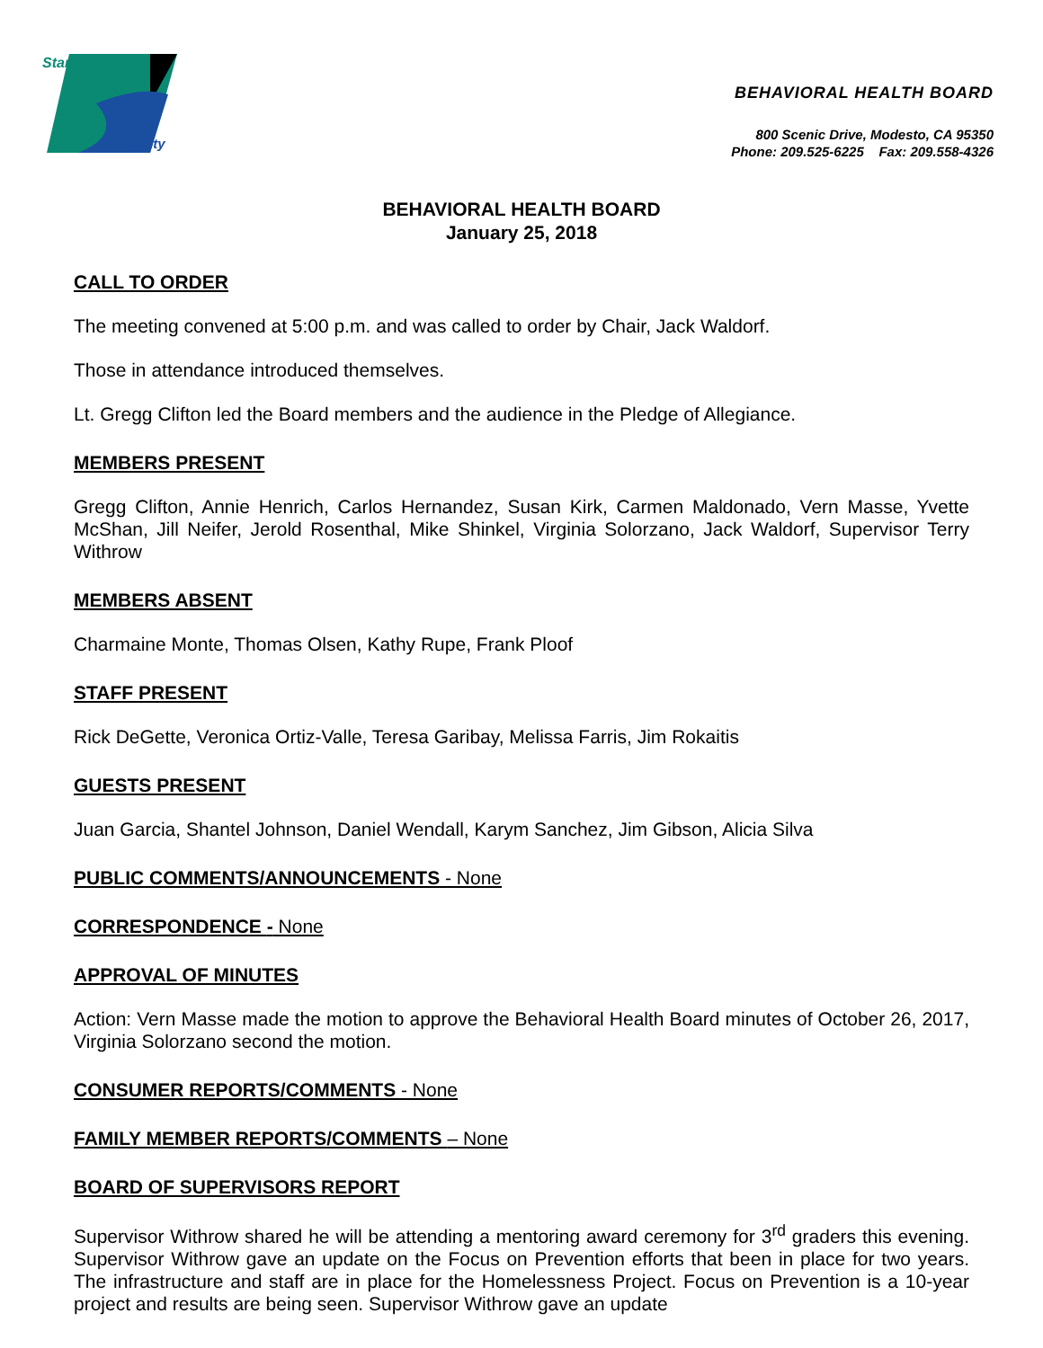Stanislaus
County
BEHAVIORAL HEALTH BOARD
800 Scenic Drive, Modesto, CA 95350
Phone: 209.525-6225 Fax: 209.558-4326
BEHAVIORAL HEALTH BOARD
January 25, 2018
CALL TO ORDER
The meeting convened at 5:00 p.m. and was called to order by Chair, Jack Waldorf.
Those in attendance introduced themselves.
Lt. Gregg Clifton led the Board members and the audience in the Pledge of Allegiance.
MEMBERS PRESENT
Gregg Clifton, Annie Henrich, Carlos Hernandez, Susan Kirk, Carmen Maldonado, Vern Masse, Yvette McShan, Jill Neifer, Jerold Rosenthal, Mike Shinkel, Virginia Solorzano, Jack Waldorf, Supervisor Terry Withrow
MEMBERS ABSENT
Charmaine Monte, Thomas Olsen, Kathy Rupe, Frank Ploof
STAFF PRESENT
Rick DeGette, Veronica Ortiz-Valle, Teresa Garibay, Melissa Farris, Jim Rokaitis
GUESTS PRESENT
Juan Garcia, Shantel Johnson, Daniel Wendall, Karym Sanchez, Jim Gibson, Alicia Silva
PUBLIC COMMENTS/ANNOUNCEMENTS - None
CORRESPONDENCE - None
APPROVAL OF MINUTES
Action: Vern Masse made the motion to approve the Behavioral Health Board minutes of October 26, 2017, Virginia Solorzano second the motion.
CONSUMER REPORTS/COMMENTS - None
FAMILY MEMBER REPORTS/COMMENTS – None
BOARD OF SUPERVISORS REPORT
Supervisor Withrow shared he will be attending a mentoring award ceremony for 3<sup>rd</sup> graders this evening. Supervisor Withrow gave an update on the Focus on Prevention efforts that been in place for two years. The infrastructure and staff are in place for the Homelessness Project. Focus on Prevention is a 10-year project and results are being seen. Supervisor Withrow gave an update